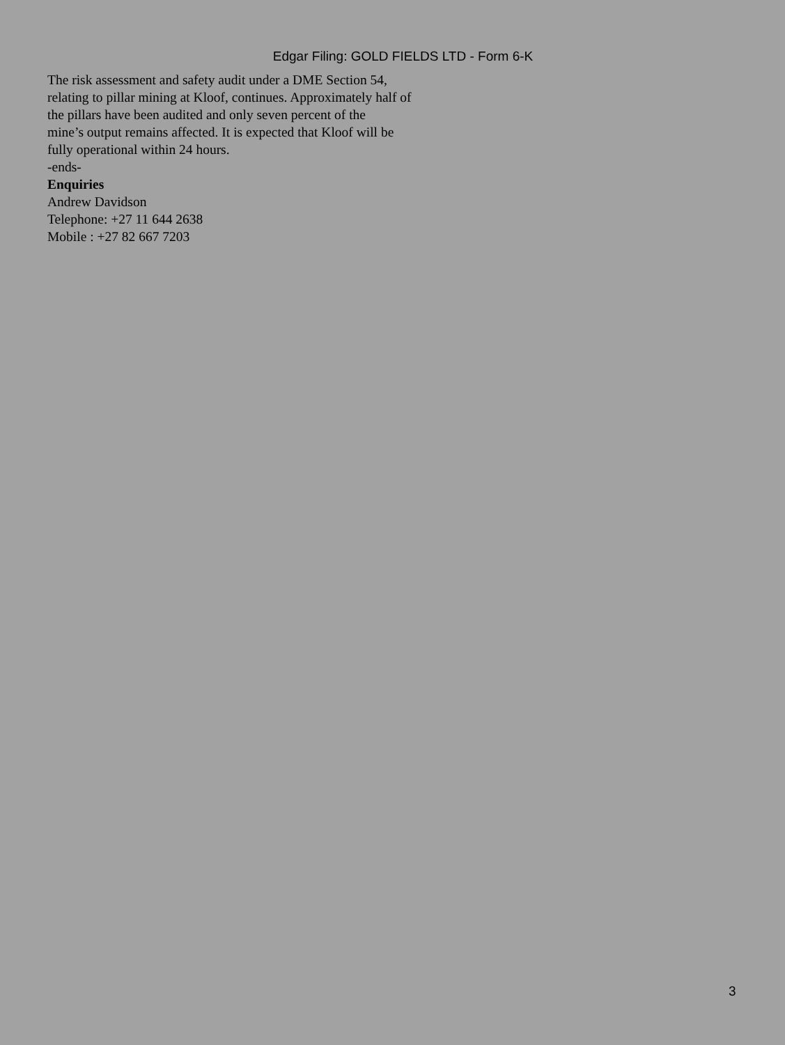Edgar Filing: GOLD FIELDS LTD - Form 6-K
The risk assessment and safety audit under a DME Section 54,
relating to pillar mining at Kloof, continues. Approximately half of
the pillars have been audited and only seven percent of the
mine’s output remains affected. It is expected that Kloof will be
fully operational within 24 hours.
-ends-
Enquiries
Andrew Davidson
Telephone: +27 11 644 2638
Mobile : +27 82 667 7203
3